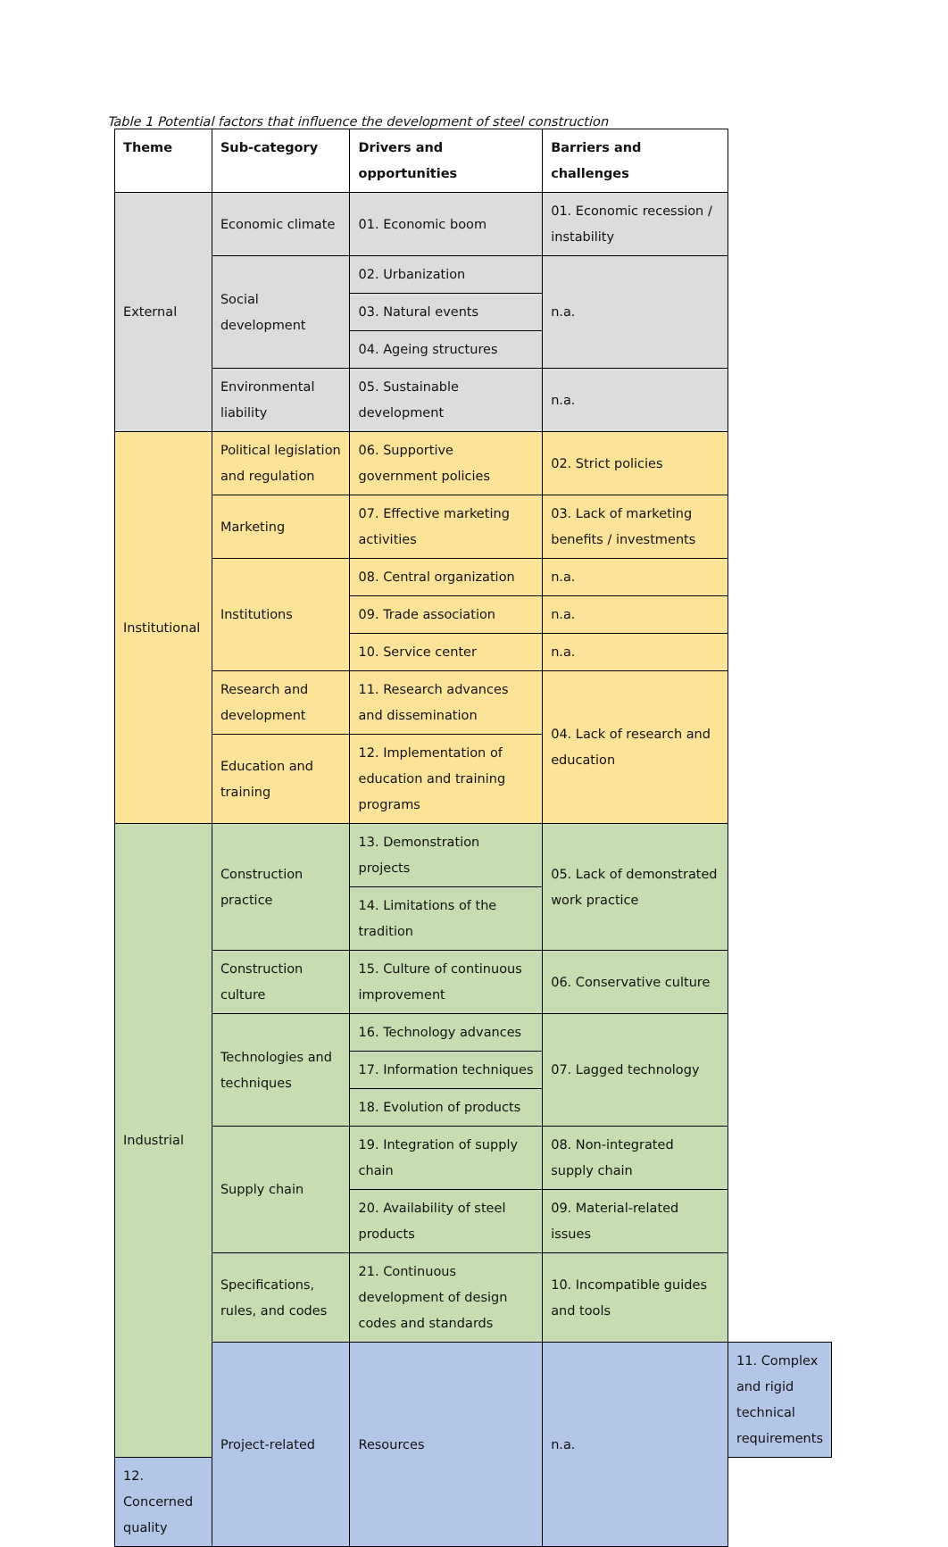Table 1 Potential factors that influence the development of steel construction
| Theme | Sub-category | Drivers and opportunities | Barriers and challenges | |
| --- | --- | --- | --- | --- |
| External | Economic climate | 01. Economic boom | 01. Economic recession / instability | |
| | Social development | 02. Urbanization | n.a. | |
| | | 03. Natural events | | |
| | | 04. Ageing structures | | |
| | Environmental liability | 05. Sustainable development | n.a. | |
| Institutional | Political legislation and regulation | 06. Supportive government policies | 02. Strict policies | |
| | Marketing | 07. Effective marketing activities | 03. Lack of marketing benefits / investments | |
| | Institutions | 08. Central organization | n.a. | |
| | | 09. Trade association | n.a. | |
| | | 10. Service center | n.a. | |
| | Research and development | 11. Research advances and dissemination | 04. Lack of research and education | |
| | Education and training | 12. Implementation of education and training programs | | |
| Industrial | Construction practice | 13. Demonstration projects | 05. Lack of demonstrated work practice | |
| | | 14. Limitations of the tradition | | |
| | Construction culture | 15. Culture of continuous improvement | 06. Conservative culture | |
| | Technologies and techniques | 16. Technology advances | 07. Lagged technology | |
| | | 17. Information techniques | | |
| | | 18. Evolution of products | | |
| | Supply chain | 19. Integration of supply chain | 08. Non-integrated supply chain | |
| | | 20. Availability of steel products | 09. Material-related issues | |
| | Specifications, rules, and codes | 21. Continuous development of design codes and standards | 10. Incompatible guides and tools | |
| | Project-related | Resources | n.a. | 11. Complex and rigid technical requirements |
| 12. Concerned quality | | | | |